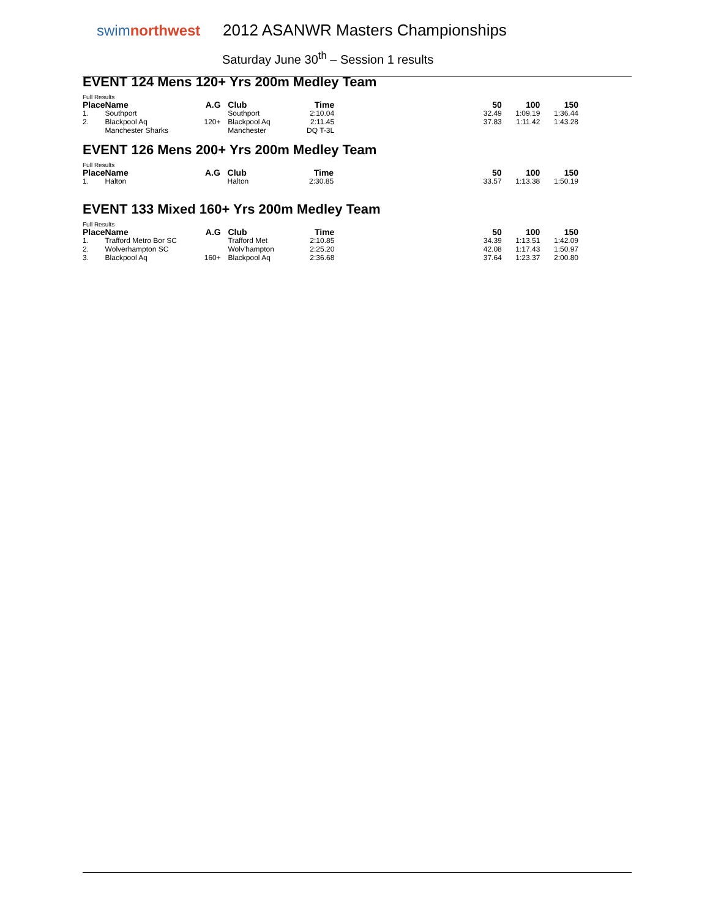swimnorthwest
2012 ASANWR Masters Championships
Saturday June 30<sup>th</sup> – Session 1 results
EVENT 124 Mens 120+ Yrs 200m Medley Team
Full Results
| Place | Name | A.G | | Club | Time | 50 | 100 | 150 |
| --- | --- | --- | --- | --- | --- | --- | --- | --- |
| 1. | Southport | | | Southport | 2:10.04 | 32.49 | 1:09.19 | 1:36.44 |
| 2. | Blackpool Aq | 120+ | | Blackpool Aq | 2:11.45 | 37.83 | 1:11.42 | 1:43.28 |
| | Manchester Sharks | | | Manchester | DQ T-3L | | | |
EVENT 126 Mens 200+ Yrs 200m Medley Team
Full Results
| Place | Name | A.G | | Club | Time | 50 | 100 | 150 |
| --- | --- | --- | --- | --- | --- | --- | --- | --- |
| 1. | Halton | | | Halton | 2:30.85 | 33.57 | 1:13.38 | 1:50.19 |
EVENT 133 Mixed 160+ Yrs 200m Medley Team
Full Results
| Place | Name | A.G | | Club | Time | 50 | 100 | 150 |
| --- | --- | --- | --- | --- | --- | --- | --- | --- |
| 1. | Trafford Metro Bor SC | | | Trafford Met | 2:10.85 | 34.39 | 1:13.51 | 1:42.09 |
| 2. | Wolverhampton SC | | | Wolv'hampton | 2:25.20 | 42.08 | 1:17.43 | 1:50.97 |
| 3. | Blackpool Aq | 160+ | | Blackpool Aq | 2:36.68 | 37.64 | 1:23.37 | 2:00.80 |